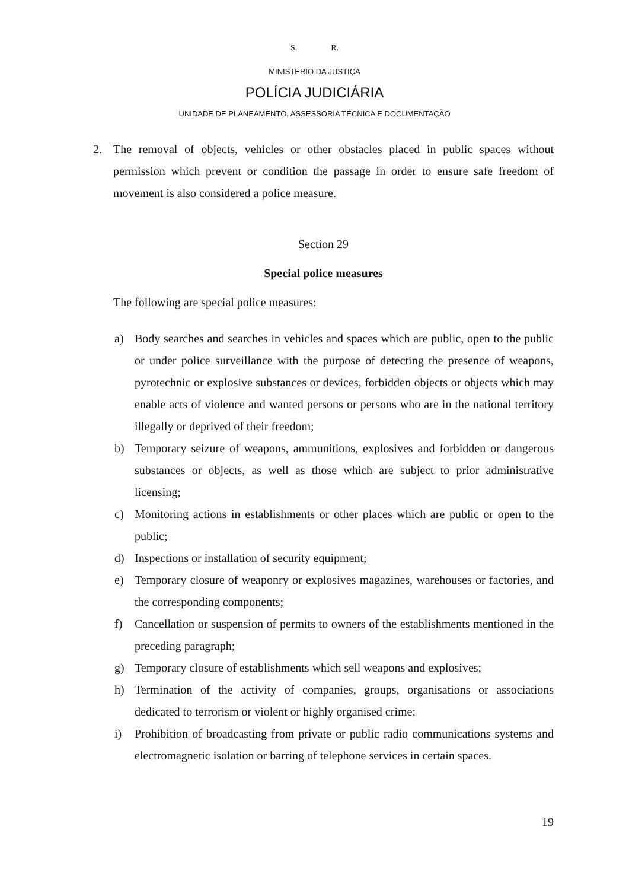S. R.
MINISTÉRIO DA JUSTIÇA
POLÍCIA JUDICIÁRIA
UNIDADE DE PLANEAMENTO, ASSESSORIA TÉCNICA E DOCUMENTAÇÃO
2. The removal of objects, vehicles or other obstacles placed in public spaces without permission which prevent or condition the passage in order to ensure safe freedom of movement is also considered a police measure.
Section 29
Special police measures
The following are special police measures:
a) Body searches and searches in vehicles and spaces which are public, open to the public or under police surveillance with the purpose of detecting the presence of weapons, pyrotechnic or explosive substances or devices, forbidden objects or objects which may enable acts of violence and wanted persons or persons who are in the national territory illegally or deprived of their freedom;
b) Temporary seizure of weapons, ammunitions, explosives and forbidden or dangerous substances or objects, as well as those which are subject to prior administrative licensing;
c) Monitoring actions in establishments or other places which are public or open to the public;
d) Inspections or installation of security equipment;
e) Temporary closure of weaponry or explosives magazines, warehouses or factories, and the corresponding components;
f) Cancellation or suspension of permits to owners of the establishments mentioned in the preceding paragraph;
g) Temporary closure of establishments which sell weapons and explosives;
h) Termination of the activity of companies, groups, organisations or associations dedicated to terrorism or violent or highly organised crime;
i) Prohibition of broadcasting from private or public radio communications systems and electromagnetic isolation or barring of telephone services in certain spaces.
19